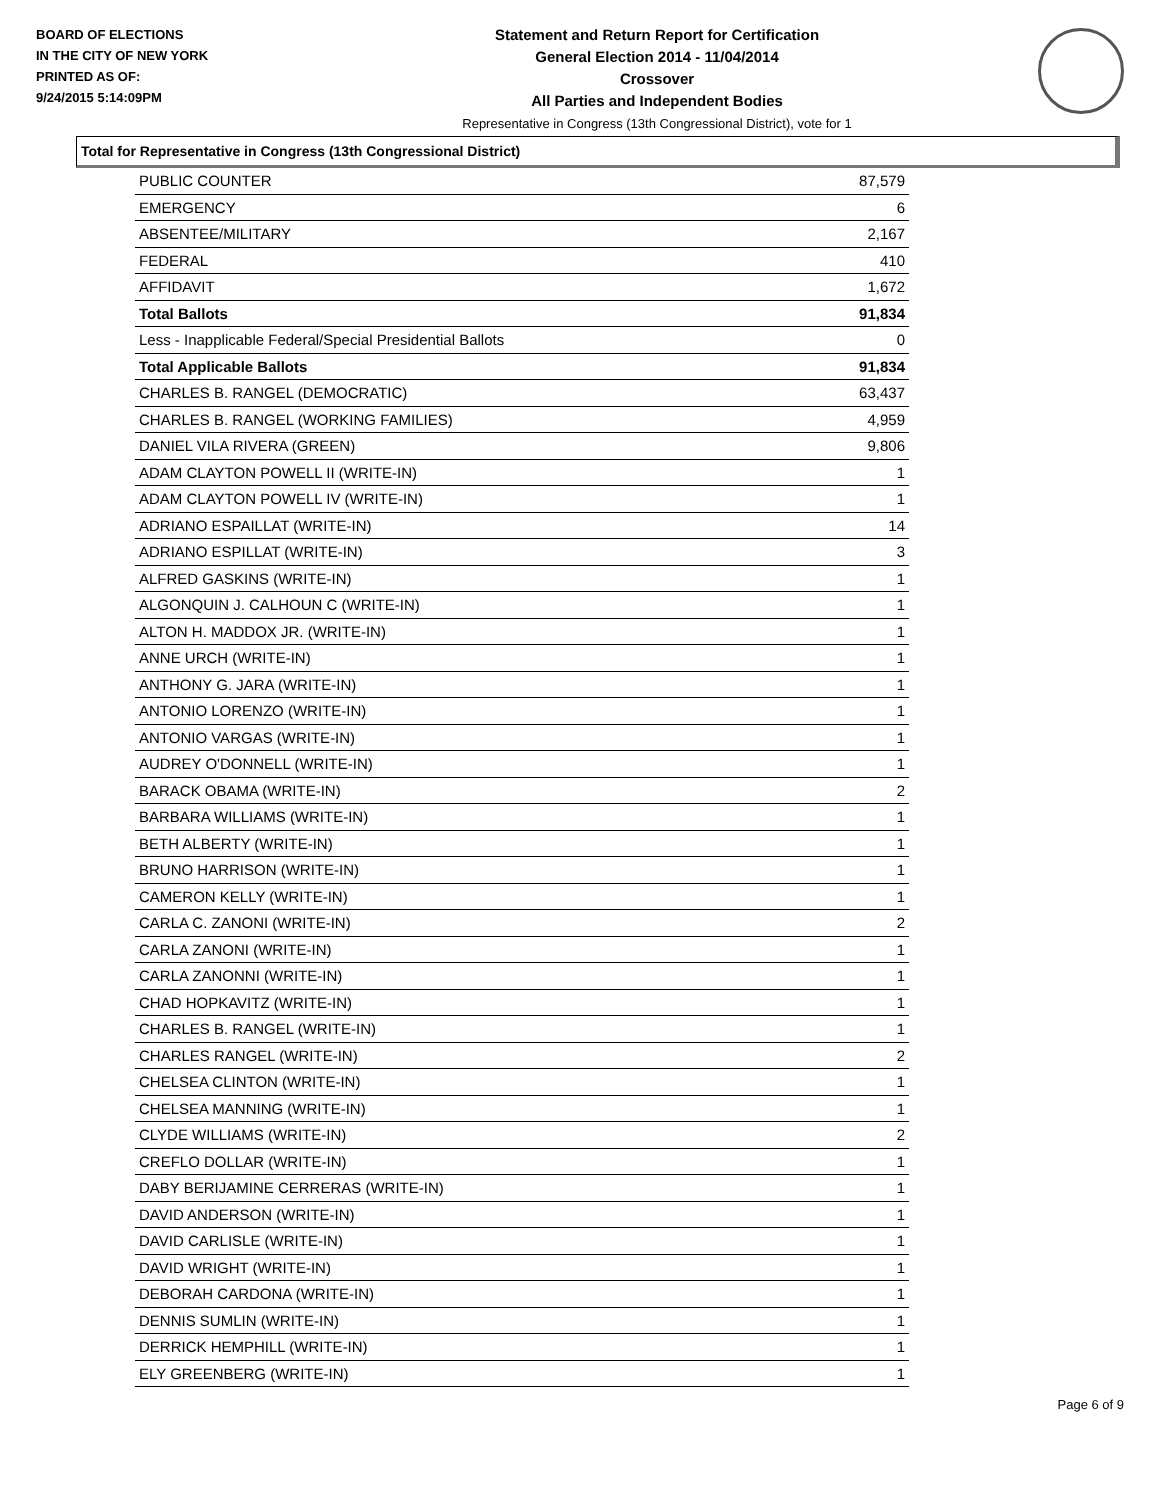BOARD OF ELECTIONS
IN THE CITY OF NEW YORK
PRINTED AS OF:
9/24/2015 5:14:09PM
Statement and Return Report for Certification
General Election 2014 - 11/04/2014
Crossover
All Parties and Independent Bodies
Representative in Congress (13th Congressional District), vote for 1
Total for Representative in Congress (13th Congressional District)
| PUBLIC COUNTER | 87,579 |
| EMERGENCY | 6 |
| ABSENTEE/MILITARY | 2,167 |
| FEDERAL | 410 |
| AFFIDAVIT | 1,672 |
| Total Ballots | 91,834 |
| Less - Inapplicable Federal/Special Presidential Ballots | 0 |
| Total Applicable Ballots | 91,834 |
| CHARLES B. RANGEL (DEMOCRATIC) | 63,437 |
| CHARLES B. RANGEL (WORKING FAMILIES) | 4,959 |
| DANIEL VILA RIVERA (GREEN) | 9,806 |
| ADAM CLAYTON POWELL II (WRITE-IN) | 1 |
| ADAM CLAYTON POWELL IV (WRITE-IN) | 1 |
| ADRIANO ESPAILLAT (WRITE-IN) | 14 |
| ADRIANO ESPILLAT (WRITE-IN) | 3 |
| ALFRED GASKINS (WRITE-IN) | 1 |
| ALGONQUIN J. CALHOUN C (WRITE-IN) | 1 |
| ALTON H. MADDOX JR. (WRITE-IN) | 1 |
| ANNE URCH (WRITE-IN) | 1 |
| ANTHONY G. JARA (WRITE-IN) | 1 |
| ANTONIO LORENZO (WRITE-IN) | 1 |
| ANTONIO VARGAS (WRITE-IN) | 1 |
| AUDREY O'DONNELL (WRITE-IN) | 1 |
| BARACK OBAMA (WRITE-IN) | 2 |
| BARBARA WILLIAMS (WRITE-IN) | 1 |
| BETH ALBERTY (WRITE-IN) | 1 |
| BRUNO HARRISON (WRITE-IN) | 1 |
| CAMERON KELLY (WRITE-IN) | 1 |
| CARLA C. ZANONI (WRITE-IN) | 2 |
| CARLA ZANONI (WRITE-IN) | 1 |
| CARLA ZANONNI (WRITE-IN) | 1 |
| CHAD HOPKAVITZ (WRITE-IN) | 1 |
| CHARLES B. RANGEL (WRITE-IN) | 1 |
| CHARLES RANGEL (WRITE-IN) | 2 |
| CHELSEA CLINTON (WRITE-IN) | 1 |
| CHELSEA MANNING (WRITE-IN) | 1 |
| CLYDE WILLIAMS (WRITE-IN) | 2 |
| CREFLO DOLLAR (WRITE-IN) | 1 |
| DABY BERIJAMINE CERRERAS (WRITE-IN) | 1 |
| DAVID ANDERSON (WRITE-IN) | 1 |
| DAVID CARLISLE (WRITE-IN) | 1 |
| DAVID WRIGHT (WRITE-IN) | 1 |
| DEBORAH CARDONA (WRITE-IN) | 1 |
| DENNIS SUMLIN (WRITE-IN) | 1 |
| DERRICK HEMPHILL (WRITE-IN) | 1 |
| ELY GREENBERG (WRITE-IN) | 1 |
Page 6 of 9